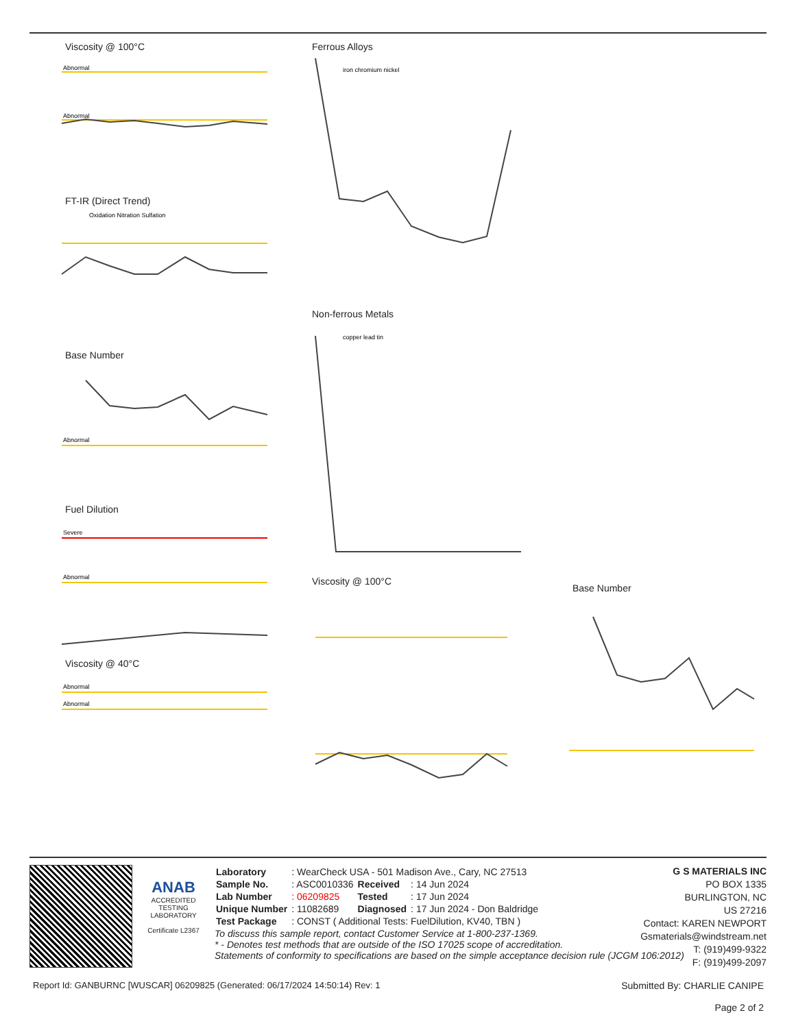Viscosity @ 100°C
Abnormal
Abnormal
FT-IR (Direct Trend)
Oxidation Nitration Sulfation
Base Number
Abnormal
Fuel Dilution
Severe
Abnormal
Viscosity @ 40°C
Abnormal
Abnormal
Ferrous Alloys
iron chromium nickel
Non-ferrous Metals
copper lead tin
Viscosity @ 100°C
Base Number
ANAB
ACCREDITED
TESTING LABORATORY
Certificate L2367
| Laboratory | : WearCheck USA - 501 Madison Ave., Cary, NC 27513 | | |
| Sample No. | : ASC0010336 | Received | : 14 Jun 2024 |
| Lab Number | : 06209825 | Tested | : 17 Jun 2024 |
| Unique Number | : 11082689 | Diagnosed | : 17 Jun 2024 - Don Baldridge |
| Test Package | : CONST ( Additional Tests: FuelDilution, KV40, TBN ) | | |
To discuss this sample report, contact Customer Service at 1-800-237-1369.
* - Denotes test methods that are outside of the ISO 17025 scope of accreditation.
Statements of conformity to specifications are based on the simple acceptance decision rule (JCGM 106:2012)
G S MATERIALS INC
PO BOX 1335
BURLINGTON, NC
US 27216
Contact: KAREN NEWPORT
Gsmaterials@windstream.net
T: (919)499-9322
F: (919)499-2097
Report Id: GANBURNC [WUSCAR] 06209825 (Generated: 06/17/2024 14:50:14) Rev: 1 Submitted By: CHARLIE CANIPE
Page 2 of 2